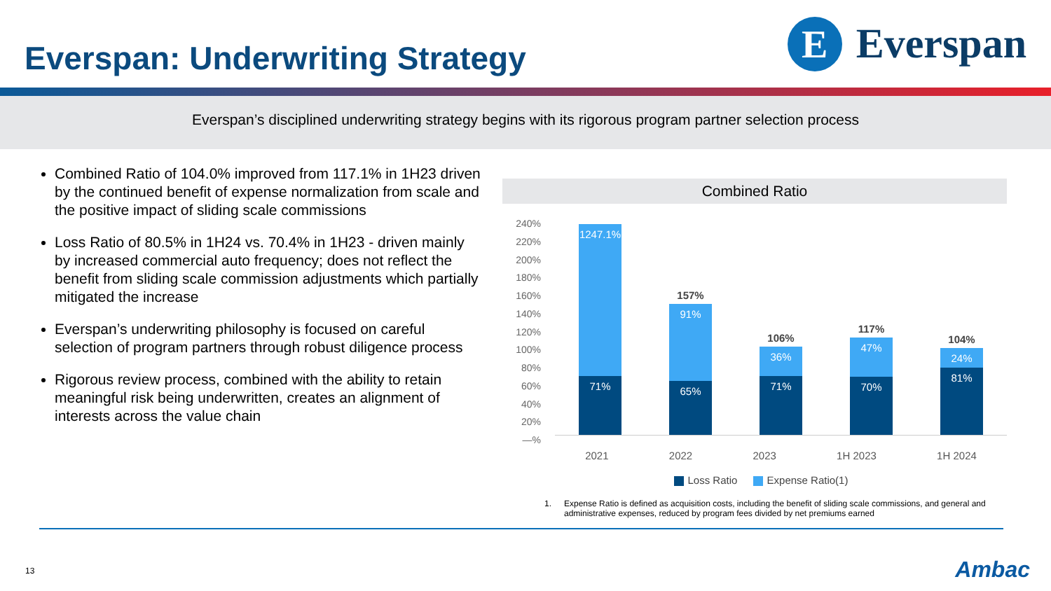Everspan: Underwriting Strategy
E
Everspan
Everspan’s disciplined underwriting strategy begins with its rigorous program partner selection process
Combined Ratio of 104.0% improved from 117.1% in 1H23 driven by the continued benefit of expense normalization from scale and the positive impact of sliding scale commissions
Loss Ratio of 80.5% in 1H24 vs. 70.4% in 1H23 - driven mainly by increased commercial auto frequency; does not reflect the benefit from sliding scale commission adjustments which partially mitigated the increase
Everspan’s underwriting philosophy is focused on careful selection of program partners through robust diligence process
Rigorous review process, combined with the ability to retain meaningful risk being underwritten, creates an alignment of interests across the value chain
Combined Ratio
240%
220%
200%
180%
160%
140%
120%
100%
80%
60%
40%
20%
—%
1247.1%
71%
157%
91%
65%
106%
36%
71%
117%
47%
70%
104%
24%
81%
2021 2022 2023 1H 2023 1H 2024
Loss Ratio Expense Ratio(1)
1. Expense Ratio is defined as acquisition costs, including the benefit of sliding scale commissions, and general and administrative expenses, reduced by program fees divided by net premiums earned
13 Ambac